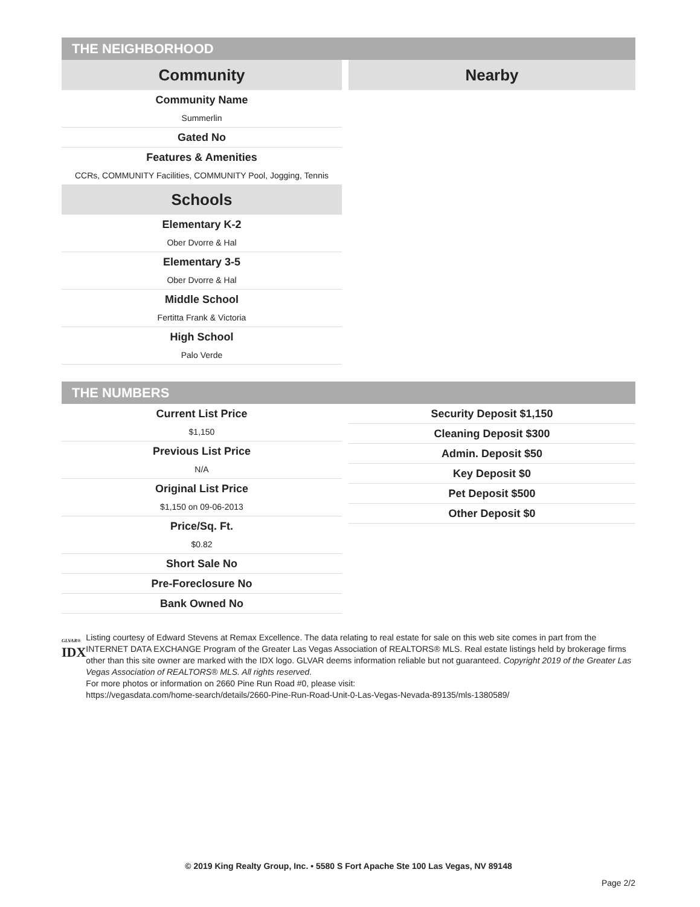THE NEIGHBORHOOD
Community
Community Name
Summerlin
Gated No
Features & Amenities
CCRs, COMMUNITY Facilities, COMMUNITY Pool, Jogging, Tennis
Schools
Elementary K-2
Ober Dvorre & Hal
Elementary 3-5
Ober Dvorre & Hal
Middle School
Fertitta Frank & Victoria
High School
Palo Verde
Nearby
THE NUMBERS
Current List Price
$1,150
Previous List Price
N/A
Original List Price
$1,150 on 09-06-2013
Price/Sq. Ft.
$0.82
Short Sale No
Pre-Foreclosure No
Bank Owned No
Security Deposit $1,150
Cleaning Deposit $300
Admin. Deposit $50
Key Deposit $0
Pet Deposit $500
Other Deposit $0
GLVAR®
IDX
Listing courtesy of Edward Stevens at Remax Excellence. The data relating to real estate for sale on this web site comes in part from the INTERNET DATA EXCHANGE Program of the Greater Las Vegas Association of REALTORS® MLS. Real estate listings held by brokerage firms other than this site owner are marked with the IDX logo. GLVAR deems information reliable but not guaranteed. Copyright 2019 of the Greater Las Vegas Association of REALTORS® MLS. All rights reserved.
For more photos or information on 2660 Pine Run Road #0, please visit:
https://vegasdata.com/home-search/details/2660-Pine-Run-Road-Unit-0-Las-Vegas-Nevada-89135/mls-1380589/
© 2019 King Realty Group, Inc. • 5580 S Fort Apache Ste 100 Las Vegas, NV 89148
Page 2/2